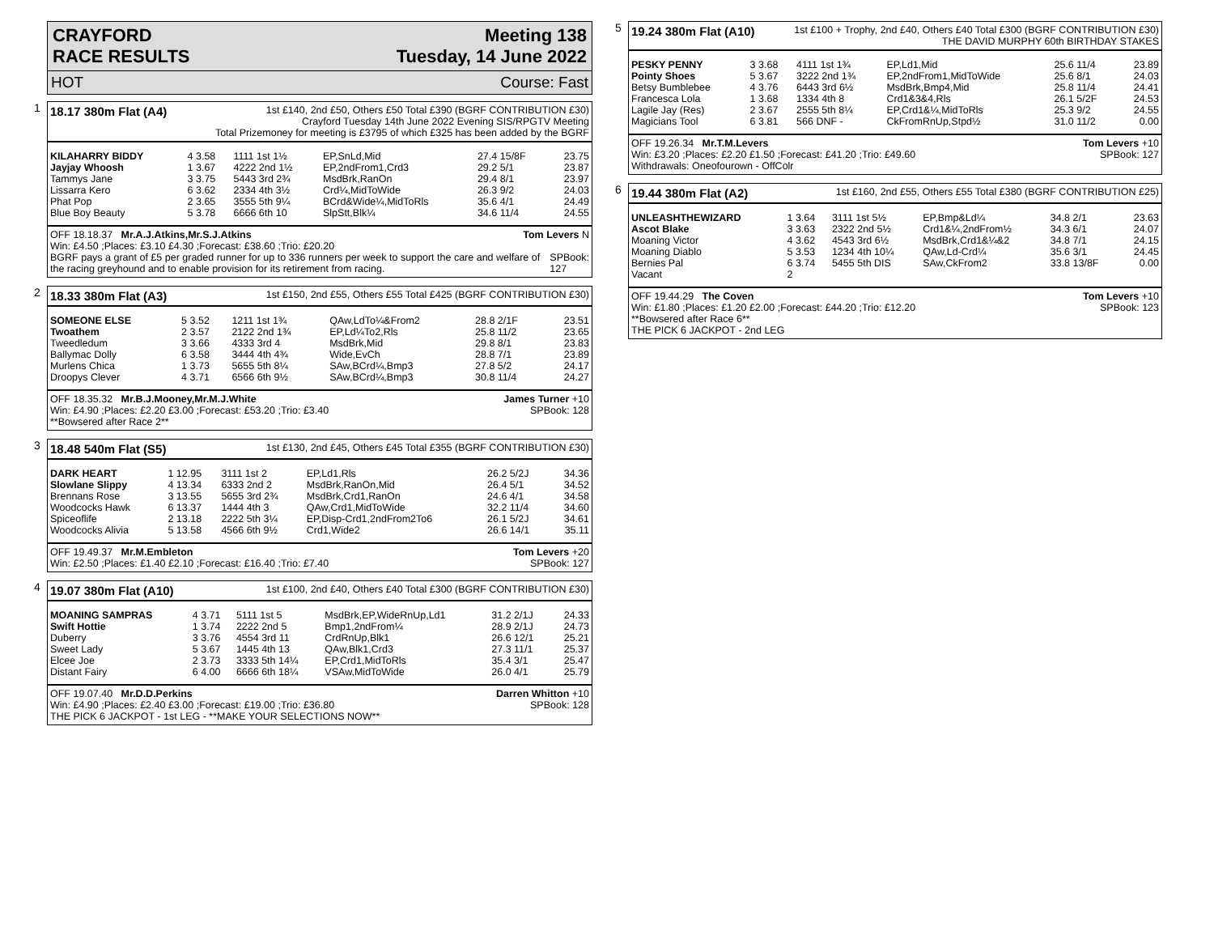CRAYFORD
RACE RESULTS
Meeting 138
Tuesday, 14 June 2022
HOT Course: Fast
1
18.17 380m Flat (A4) 1st £140, 2nd £50, Others £50 Total £390 (BGRF CONTRIBUTION £30)
Crayford Tuesday 14th June 2022 Evening SIS/RPGTV Meeting
Total Prizemoney for meeting is £3795 of which £325 has been added by the BGRF
| KILAHARRY BIDDY | 4 3.58 | 1111 1st 1½ | EP,SnLd,Mid | 27.4 15/8F | 23.75 |
| Jayjay Whoosh | 1 3.67 | 4222 2nd 1½ | EP,2ndFrom1,Crd3 | 29.2 5/1 | 23.87 |
| Tammys Jane | 3 3.75 | 5443 3rd 2¾ | MsdBrk,RanOn | 29.4 8/1 | 23.97 |
| Lissarra Kero | 6 3.62 | 2334 4th 3½ | Crd¼,MidToWide | 26.3 9/2 | 24.03 |
| Phat Pop | 2 3.65 | 3555 5th 9¼ | BCrd&Wide¼,MidToRls | 35.6 4/1 | 24.49 |
| Blue Boy Beauty | 5 3.78 | 6666 6th 10 | SlpStt,Blk¼ | 34.6 11/4 | 24.55 |
OFF 18.18.37 Mr.A.J.Atkins,Mr.S.J.Atkins Tom Levers N
Win: £4.50 ;Places: £3.10 £4.30 ;Forecast: £38.60 ;Trio: £20.20
BGRF pays a grant of £5 per graded runner for up to 336 runners per week to support the care and welfare of the racing greyhound and to enable provision for its retirement from racing. SPBook: 127
2
18.33 380m Flat (A3) 1st £150, 2nd £55, Others £55 Total £425 (BGRF CONTRIBUTION £30)
| SOMEONE ELSE | 5 3.52 | 1211 1st 1¾ | QAw,LdTo¼&From2 | 28.8 2/1F | 23.51 |
| Twoathem | 2 3.57 | 2122 2nd 1¾ | EP,Ld¼To2,Rls | 25.8 11/2 | 23.65 |
| Tweedledum | 3 3.66 | 4333 3rd 4 | MsdBrk,Mid | 29.8 8/1 | 23.83 |
| Ballymac Dolly | 6 3.58 | 3444 4th 4¾ | Wide,EvCh | 28.8 7/1 | 23.89 |
| Murlens Chica | 1 3.73 | 5655 5th 8¼ | SAw,BCrd¼,Bmp3 | 27.8 5/2 | 24.17 |
| Droopys Clever | 4 3.71 | 6566 6th 9½ | SAw,BCrd¼,Bmp3 | 30.8 11/4 | 24.27 |
OFF 18.35.32 Mr.B.J.Mooney,Mr.M.J.White James Turner +10
Win: £4.90 ;Places: £2.20 £3.00 ;Forecast: £53.20 ;Trio: £3.40 SPBook: 128
**Bowsered after Race 2**
3
18.48 540m Flat (S5) 1st £130, 2nd £45, Others £45 Total £355 (BGRF CONTRIBUTION £30)
| DARK HEART | 1 12.95 | 3111 1st 2 | EP,Ld1,Rls | 26.2 5/2J | 34.36 |
| Slowlane Slippy | 4 13.34 | 6333 2nd 2 | MsdBrk,RanOn,Mid | 26.4 5/1 | 34.52 |
| Brennans Rose | 3 13.55 | 5655 3rd 2¾ | MsdBrk,Crd1,RanOn | 24.6 4/1 | 34.58 |
| Woodcocks Hawk | 6 13.37 | 1444 4th 3 | QAw,Crd1,MidToWide | 32.2 11/4 | 34.60 |
| Spiceoflife | 2 13.18 | 2222 5th 3¼ | EP,Disp-Crd1,2ndFrom2To6 | 26.1 5/2J | 34.61 |
| Woodcocks Alivia | 5 13.58 | 4566 6th 9½ | Crd1,Wide2 | 26.6 14/1 | 35.11 |
OFF 19.49.37 Mr.M.Embleton Tom Levers +20
Win: £2.50 ;Places: £1.40 £2.10 ;Forecast: £16.40 ;Trio: £7.40 SPBook: 127
4
19.07 380m Flat (A10) 1st £100, 2nd £40, Others £40 Total £300 (BGRF CONTRIBUTION £30)
| MOANING SAMPRAS | 4 3.71 | 5111 1st 5 | MsdBrk,EP,WideRnUp,Ld1 | 31.2 2/1J | 24.33 |
| Swift Hottie | 1 3.74 | 2222 2nd 5 | Bmp1,2ndFrom¼ | 28.9 2/1J | 24.73 |
| Duberry | 3 3.76 | 4554 3rd 11 | CrdRnUp,Blk1 | 26.6 12/1 | 25.21 |
| Sweet Lady | 5 3.67 | 1445 4th 13 | QAw,Blk1,Crd3 | 27.3 11/1 | 25.37 |
| Elcee Joe | 2 3.73 | 3333 5th 14¼ | EP,Crd1,MidToRls | 35.4 3/1 | 25.47 |
| Distant Fairy | 6 4.00 | 6666 6th 18¼ | VSAw,MidToWide | 26.0 4/1 | 25.79 |
OFF 19.07.40 Mr.D.D.Perkins Darren Whitton +10
Win: £4.90 ;Places: £2.40 £3.00 ;Forecast: £19.00 ;Trio: £36.80 SPBook: 128
THE PICK 6 JACKPOT - 1st LEG - **MAKE YOUR SELECTIONS NOW**
5
19.24 380m Flat (A10) 1st £100 + Trophy, 2nd £40, Others £40 Total £300 (BGRF CONTRIBUTION £30)
THE DAVID MURPHY 60th BIRTHDAY STAKES
| PESKY PENNY | 3 3.68 | 4111 1st 1¾ | EP,Ld1,Mid | 25.6 11/4 | 23.89 |
| Pointy Shoes | 5 3.67 | 3222 2nd 1¾ | EP,2ndFrom1,MidToWide | 25.6 8/1 | 24.03 |
| Betsy Bumblebee | 4 3.76 | 6443 3rd 6½ | MsdBrk,Bmp4,Mid | 25.8 11/4 | 24.41 |
| Francesca Lola | 1 3.68 | 1334 4th 8 | Crd1&3&4,Rls | 26.1 5/2F | 24.53 |
| Lagile Jay (Res) | 2 3.67 | 2555 5th 8¼ | EP,Crd1&¼,MidToRls | 25.3 9/2 | 24.55 |
| Magicians Tool | 6 3.81 | 566 DNF - | CkFromRnUp,Stpd½ | 31.0 11/2 | 0.00 |
OFF 19.26.34 Mr.T.M.Levers Tom Levers +10
Win: £3.20 ;Places: £2.20 £1.50 ;Forecast: £41.20 ;Trio: £49.60 SPBook: 127
Withdrawals: Oneofourown - OffColr
6
19.44 380m Flat (A2) 1st £160, 2nd £55, Others £55 Total £380 (BGRF CONTRIBUTION £25)
| UNLEASHTHEWIZARD | 1 3.64 | 3111 1st 5½ | EP,Bmp&Ld¼ | 34.8 2/1 | 23.63 |
| Ascot Blake | 3 3.63 | 2322 2nd 5½ | Crd1&¼,2ndFrom½ | 34.3 6/1 | 24.07 |
| Moaning Victor | 4 3.62 | 4543 3rd 6½ | MsdBrk,Crd1&¼&2 | 34.8 7/1 | 24.15 |
| Moaning Diablo | 5 3.53 | 1234 4th 10¼ | QAw,Ld-Crd¼ | 35.6 3/1 | 24.45 |
| Bernies Pal | 6 3.74 | 5455 5th DIS | SAw,CkFrom2 | 33.8 13/8F | 0.00 |
| Vacant | 2 | | | | |
OFF 19.44.29 The Coven Tom Levers +10
Win: £1.80 ;Places: £1.20 £2.00 ;Forecast: £44.20 ;Trio: £12.20 SPBook: 123
**Bowsered after Race 6**
THE PICK 6 JACKPOT - 2nd LEG